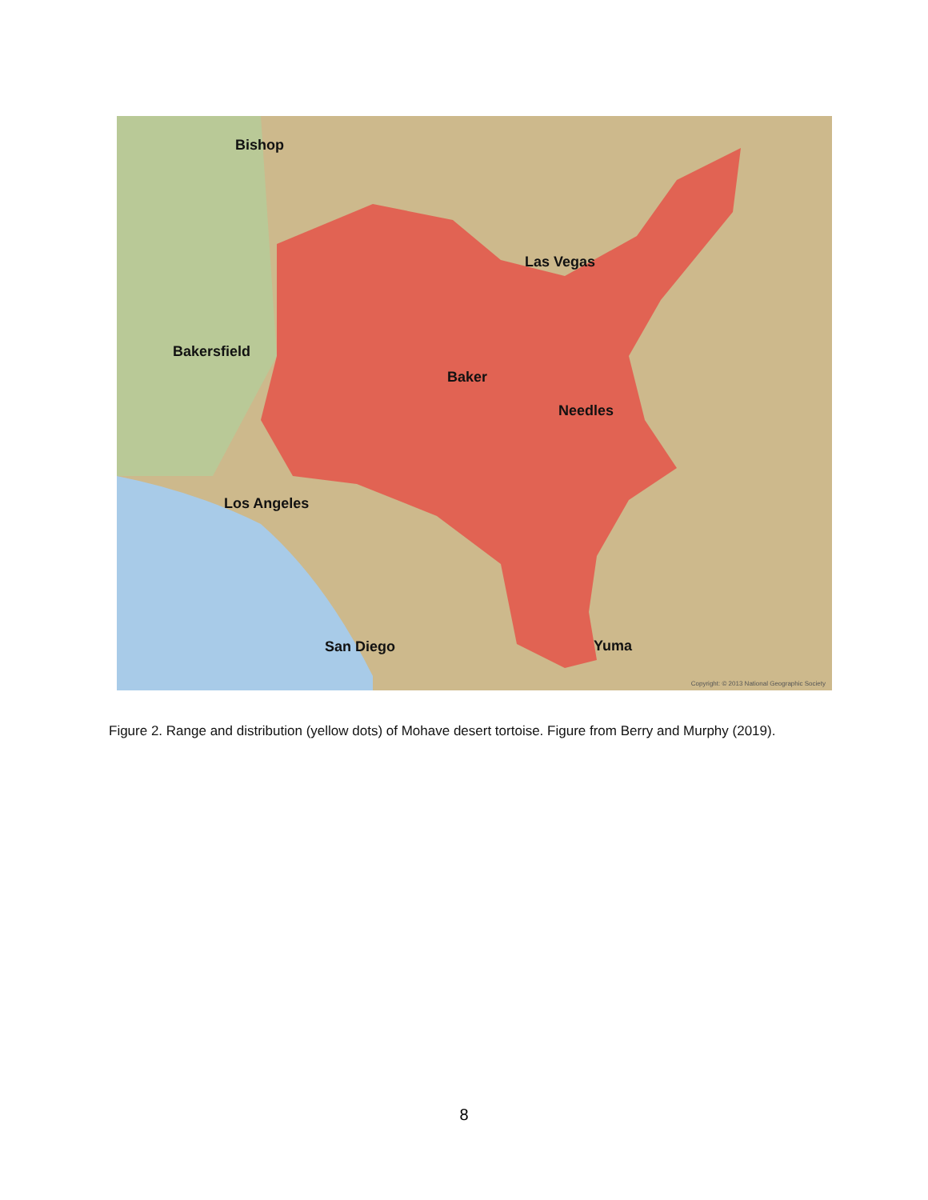Bishop
Las Vegas
Bakersfield
Baker
Needles
Los Angeles
San Diego Yuma
Copyright: © 2013 National Geographic Society
Figure 2. Range and distribution (yellow dots) of Mohave desert tortoise. Figure from Berry and Murphy (2019).
8